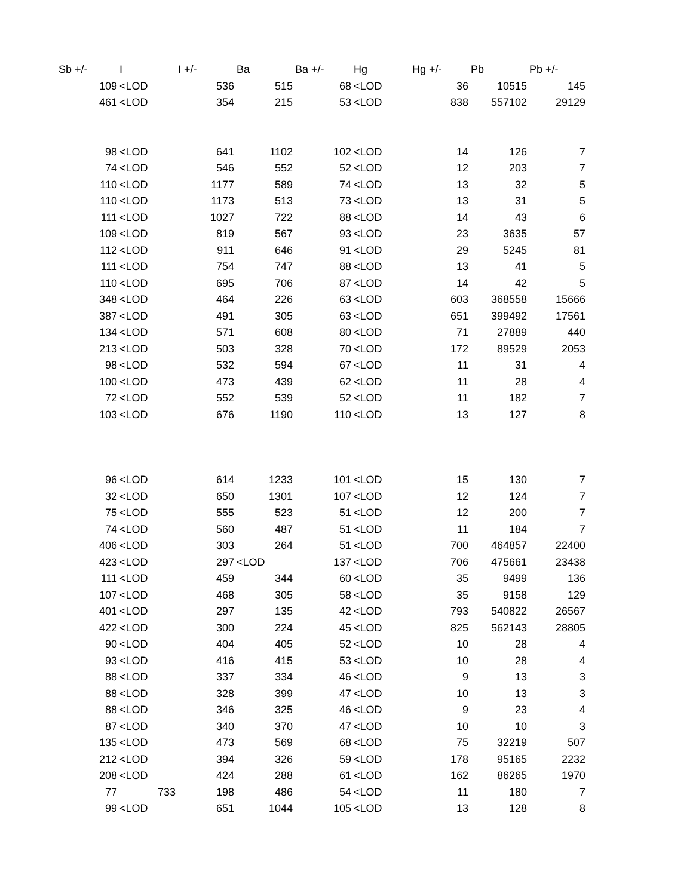| Sb +/- | I | I +/- | Ba | Ba +/- | Hg | Hg +/- | Pb | Pb +/- |
| --- | --- | --- | --- | --- | --- | --- | --- | --- |
| 109 | <LOD | 536 | 515 | 68 | <LOD | 36 | 10515 | 145 |
| 461 | <LOD | 354 | 215 | 53 | <LOD | 838 | 557102 | 29129 |
| 98 | <LOD | 641 | 1102 | 102 | <LOD | 14 | 126 | 7 |
| 74 | <LOD | 546 | 552 | 52 | <LOD | 12 | 203 | 7 |
| 110 | <LOD | 1177 | 589 | 74 | <LOD | 13 | 32 | 5 |
| 110 | <LOD | 1173 | 513 | 73 | <LOD | 13 | 31 | 5 |
| 111 | <LOD | 1027 | 722 | 88 | <LOD | 14 | 43 | 6 |
| 109 | <LOD | 819 | 567 | 93 | <LOD | 23 | 3635 | 57 |
| 112 | <LOD | 911 | 646 | 91 | <LOD | 29 | 5245 | 81 |
| 111 | <LOD | 754 | 747 | 88 | <LOD | 13 | 41 | 5 |
| 110 | <LOD | 695 | 706 | 87 | <LOD | 14 | 42 | 5 |
| 348 | <LOD | 464 | 226 | 63 | <LOD | 603 | 368558 | 15666 |
| 387 | <LOD | 491 | 305 | 63 | <LOD | 651 | 399492 | 17561 |
| 134 | <LOD | 571 | 608 | 80 | <LOD | 71 | 27889 | 440 |
| 213 | <LOD | 503 | 328 | 70 | <LOD | 172 | 89529 | 2053 |
| 98 | <LOD | 532 | 594 | 67 | <LOD | 11 | 31 | 4 |
| 100 | <LOD | 473 | 439 | 62 | <LOD | 11 | 28 | 4 |
| 72 | <LOD | 552 | 539 | 52 | <LOD | 11 | 182 | 7 |
| 103 | <LOD | 676 | 1190 | 110 | <LOD | 13 | 127 | 8 |
| 96 | <LOD | 614 | 1233 | 101 | <LOD | 15 | 130 | 7 |
| 32 | <LOD | 650 | 1301 | 107 | <LOD | 12 | 124 | 7 |
| 75 | <LOD | 555 | 523 | 51 | <LOD | 12 | 200 | 7 |
| 74 | <LOD | 560 | 487 | 51 | <LOD | 11 | 184 | 7 |
| 406 | <LOD | 303 | 264 | 51 | <LOD | 700 | 464857 | 22400 |
| 423 | <LOD | 297 | <LOD | 137 | <LOD | 706 | 475661 | 23438 |
| 111 | <LOD | 459 | 344 | 60 | <LOD | 35 | 9499 | 136 |
| 107 | <LOD | 468 | 305 | 58 | <LOD | 35 | 9158 | 129 |
| 401 | <LOD | 297 | 135 | 42 | <LOD | 793 | 540822 | 26567 |
| 422 | <LOD | 300 | 224 | 45 | <LOD | 825 | 562143 | 28805 |
| 90 | <LOD | 404 | 405 | 52 | <LOD | 10 | 28 | 4 |
| 93 | <LOD | 416 | 415 | 53 | <LOD | 10 | 28 | 4 |
| 88 | <LOD | 337 | 334 | 46 | <LOD | 9 | 13 | 3 |
| 88 | <LOD | 328 | 399 | 47 | <LOD | 10 | 13 | 3 |
| 88 | <LOD | 346 | 325 | 46 | <LOD | 9 | 23 | 4 |
| 87 | <LOD | 340 | 370 | 47 | <LOD | 10 | 10 | 3 |
| 135 | <LOD | 473 | 569 | 68 | <LOD | 75 | 32219 | 507 |
| 212 | <LOD | 394 | 326 | 59 | <LOD | 178 | 95165 | 2232 |
| 208 | <LOD | 424 | 288 | 61 | <LOD | 162 | 86265 | 1970 |
| 77 | 733 | 198 | 486 | 54 | <LOD | 11 | 180 | 7 |
| 99 | <LOD | 651 | 1044 | 105 | <LOD | 13 | 128 | 8 |